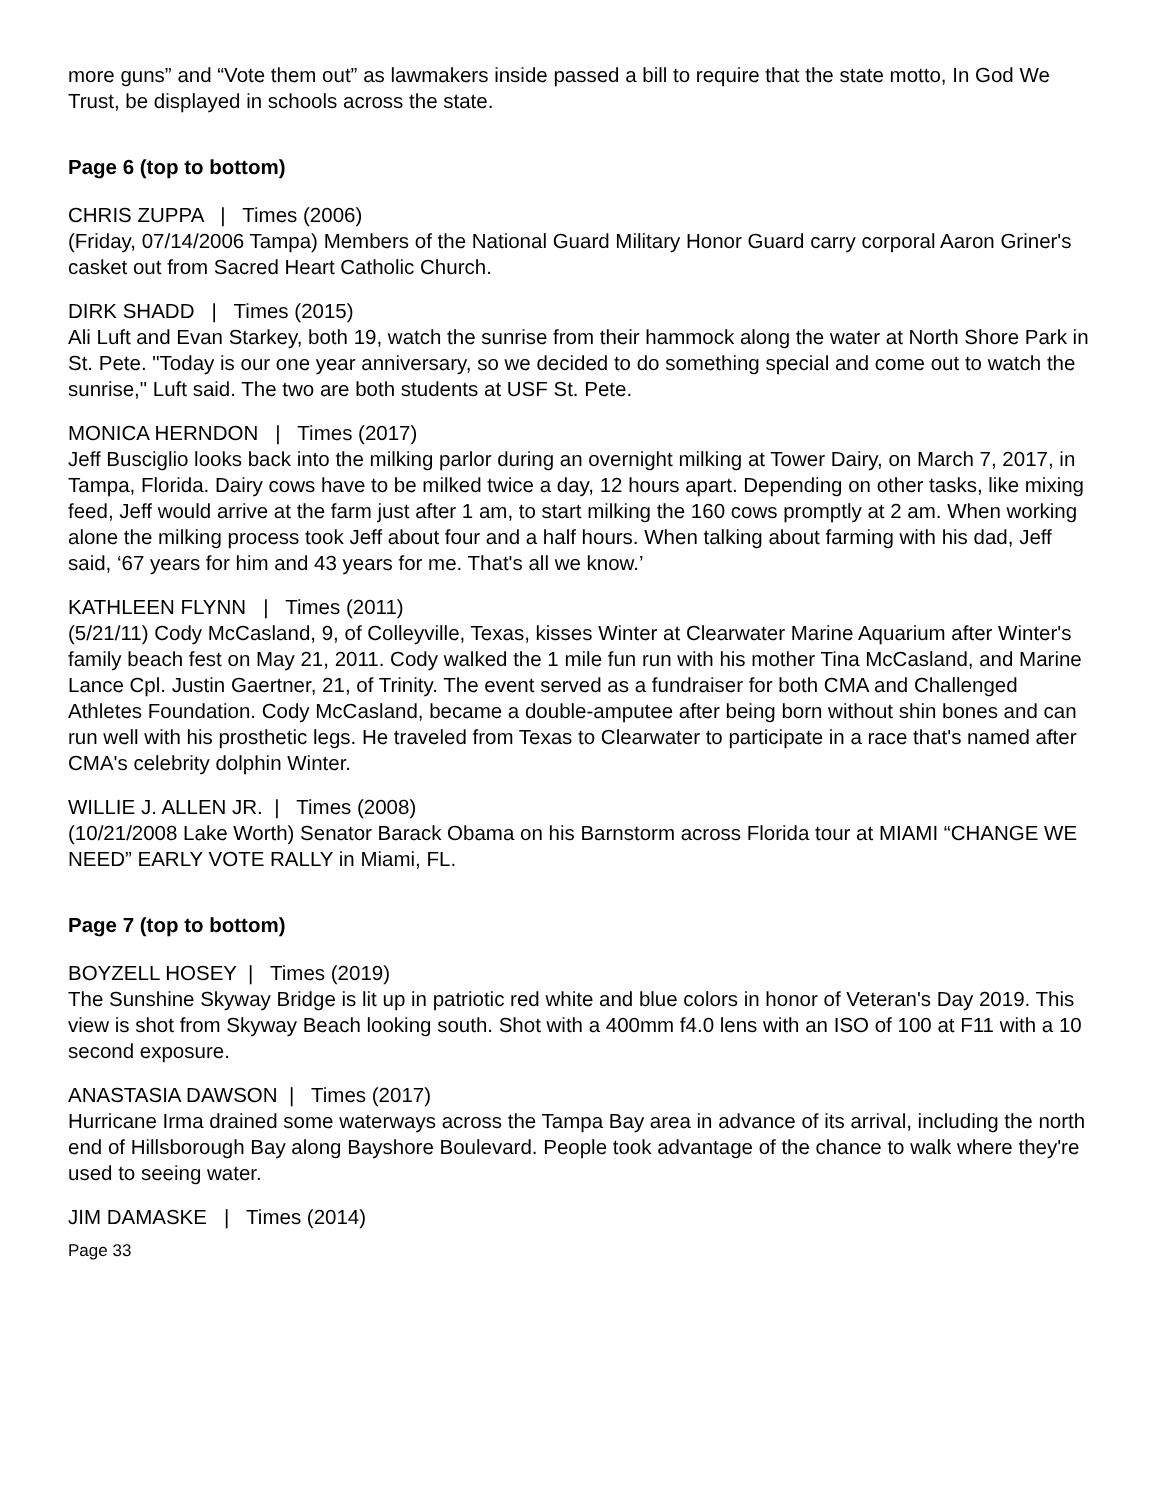more guns” and “Vote them out” as lawmakers inside passed a bill to require that the state motto, In God We Trust, be displayed in schools across the state.
Page 6 (top to bottom)
CHRIS ZUPPA | Times (2006)
(Friday, 07/14/2006 Tampa) Members of the National Guard Military Honor Guard carry corporal Aaron Griner's casket out from Sacred Heart Catholic Church.
DIRK SHADD | Times (2015)
Ali Luft and Evan Starkey, both 19, watch the sunrise from their hammock along the water at North Shore Park in St. Pete. "Today is our one year anniversary, so we decided to do something special and come out to watch the sunrise," Luft said. The two are both students at USF St. Pete.
MONICA HERNDON | Times (2017)
Jeff Busciglio looks back into the milking parlor during an overnight milking at Tower Dairy, on March 7, 2017, in Tampa, Florida. Dairy cows have to be milked twice a day, 12 hours apart. Depending on other tasks, like mixing feed, Jeff would arrive at the farm just after 1 am, to start milking the 160 cows promptly at 2 am. When working alone the milking process took Jeff about four and a half hours. When talking about farming with his dad, Jeff said, ‘67 years for him and 43 years for me. That's all we know.’
KATHLEEN FLYNN | Times (2011)
(5/21/11) Cody McCasland, 9, of Colleyville, Texas, kisses Winter at Clearwater Marine Aquarium after Winter's family beach fest on May 21, 2011. Cody walked the 1 mile fun run with his mother Tina McCasland, and Marine Lance Cpl. Justin Gaertner, 21, of Trinity. The event served as a fundraiser for both CMA and Challenged Athletes Foundation. Cody McCasland, became a double-amputee after being born without shin bones and can run well with his prosthetic legs. He traveled from Texas to Clearwater to participate in a race that's named after CMA's celebrity dolphin Winter.
WILLIE J. ALLEN JR. | Times (2008)
(10/21/2008 Lake Worth) Senator Barack Obama on his Barnstorm across Florida tour at MIAMI “CHANGE WE NEED” EARLY VOTE RALLY in Miami, FL.
Page 7 (top to bottom)
BOYZELL HOSEY | Times (2019)
The Sunshine Skyway Bridge is lit up in patriotic red white and blue colors in honor of Veteran's Day 2019. This view is shot from Skyway Beach looking south. Shot with a 400mm f4.0 lens with an ISO of 100 at F11 with a 10 second exposure.
ANASTASIA DAWSON | Times (2017)
Hurricane Irma drained some waterways across the Tampa Bay area in advance of its arrival, including the north end of Hillsborough Bay along Bayshore Boulevard. People took advantage of the chance to walk where they're used to seeing water.
JIM DAMASKE | Times (2014)
Page 33